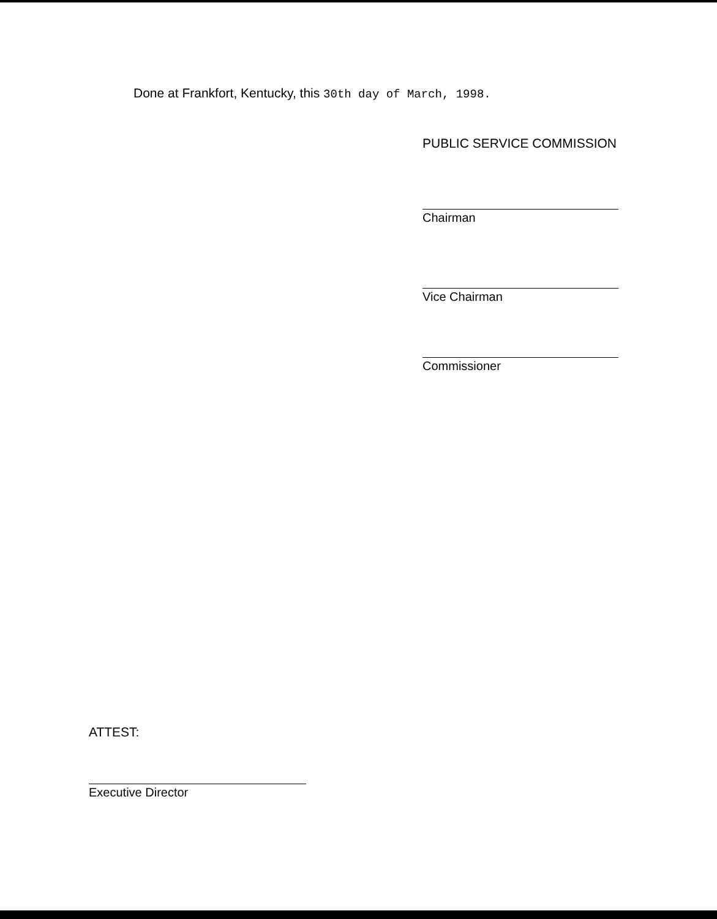Done at Frankfort, Kentucky, this 30th day of March, 1998.
PUBLIC SERVICE COMMISSION
Chairman
Vice Chairman
Commissioner
ATTEST:
Executive Director